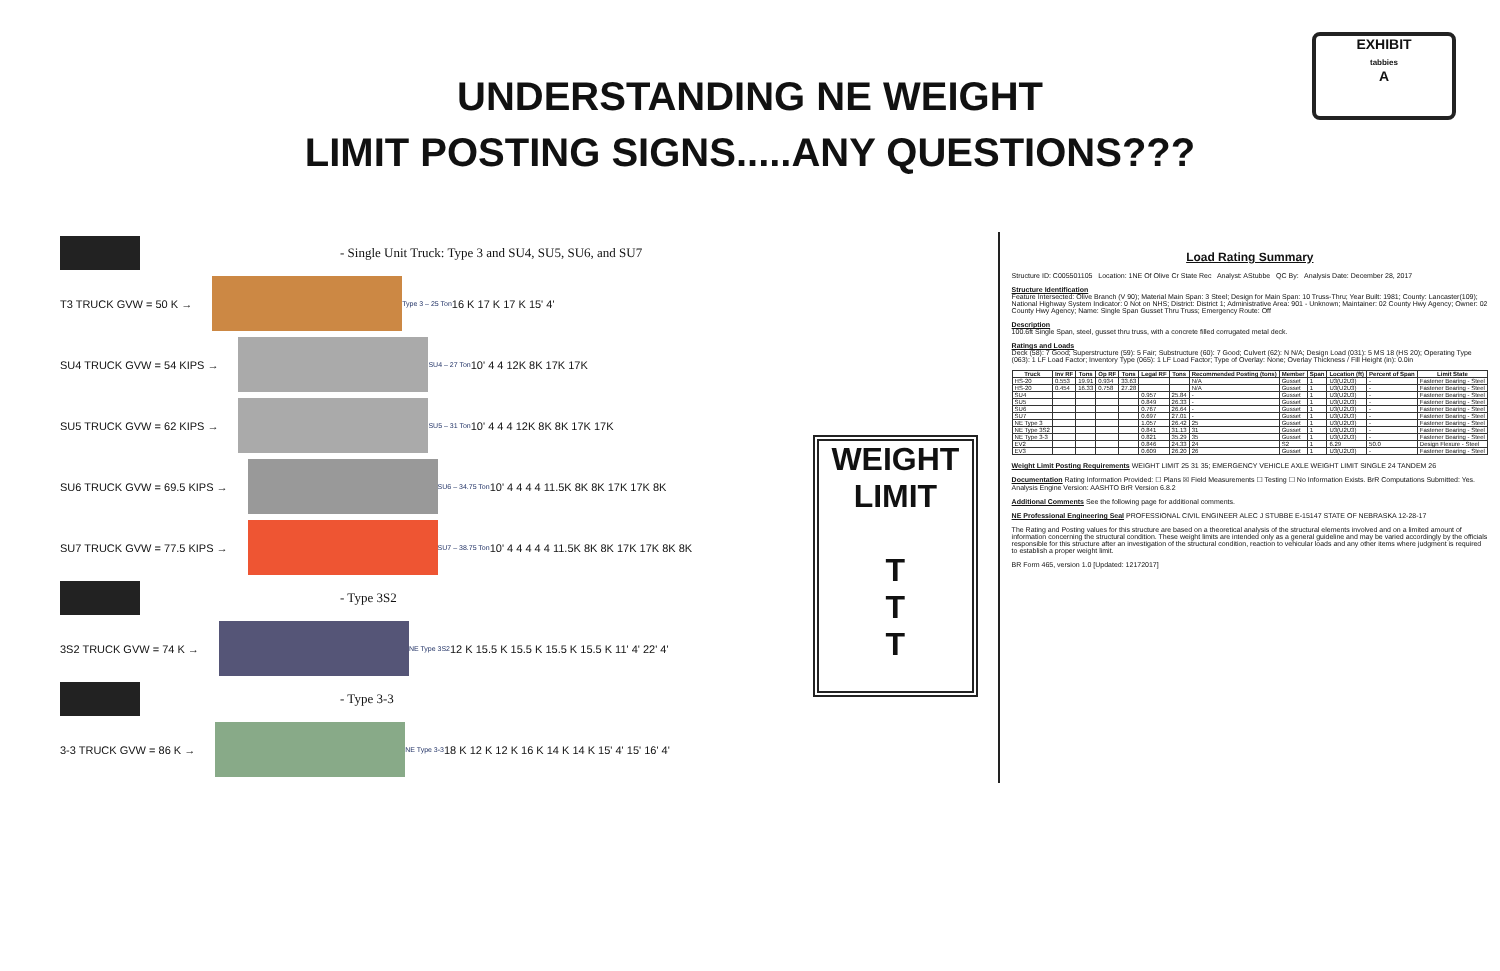EXHIBIT
tabbies
A
UNDERSTANDING NE WEIGHT
LIMIT POSTING SIGNS.....ANY QUESTIONS???
- Single Unit Truck: Type 3 and SU4, SU5, SU6, and SU7
T3 TRUCK GVW = 50 K →
Type 3 – 25 Ton 16 K 17 K 17 K 15' 4'
SU4 TRUCK GVW = 54 KIPS →
SU4 – 27 Ton 10' 4 4 12K 8K 17K 17K
SU5 TRUCK GVW = 62 KIPS →
SU5 – 31 Ton 10' 4 4 4 12K 8K 8K 17K 17K
SU6 TRUCK GVW = 69.5 KIPS →
SU6 – 34.75 Ton 10' 4 4 4 4 11.5K 8K 8K 17K 17K 8K
SU7 TRUCK GVW = 77.5 KIPS →
SU7 – 38.75 Ton 10' 4 4 4 4 4 11.5K 8K 8K 17K 17K 8K 8K
- Type 3S2
3S2 TRUCK GVW = 74 K →
NE Type 3S2 12 K 15.5 K 15.5 K 15.5 K 15.5 K 11' 4' 22' 4'
- Type 3-3
3-3 TRUCK GVW = 86 K →
NE Type 3-3 18 K 12 K 12 K 16 K 14 K 14 K 15' 4' 15' 16' 4'
WEIGHT
LIMIT
T
T
T
Load Rating Summary
Structure ID: C005501105 Location: 1NE Of Olive Cr State Rec Analyst: AStubbe QC By: Analysis Date: December 28, 2017
Structure Identification
Feature Intersected: Olive Branch (V 90); Material Main Span: 3 Steel; Design for Main Span: 10 Truss-Thru; Year Built: 1981; County: Lancaster(109); National Highway System Indicator: 0 Not on NHS; District: District 1; Administrative Area: 901 - Unknown; Maintainer: 02 County Hwy Agency; Owner: 02 County Hwy Agency; Name: Single Span Gusset Thru Truss; Emergency Route: Off
Description
100.6ft Single Span, steel, gusset thru truss, with a concrete filled corrugated metal deck.
Ratings and Loads
Deck (58): 7 Good; Superstructure (59): 5 Fair; Substructure (60): 7 Good; Culvert (62): N N/A; Design Load (031): 5 MS 18 (HS 20); Operating Type (063): 1 LF Load Factor; Inventory Type (065): 1 LF Load Factor; Type of Overlay: None; Overlay Thickness / Fill Height (in): 0.0in
| Truck | Inv RF | Tons | Op RF | Tons | Legal RF | Tons | Recommended Posting (tons) | Member | Span | Location (ft) | Percent of Span | Limit State |
| --- | --- | --- | --- | --- | --- | --- | --- | --- | --- | --- | --- | --- |
| HS-20 | 0.553 | 19.91 | 0.934 | 33.63 | | | N/A | Gusset | 1 | U3(U2U3) | - | Fastener Bearing - Steel |
| HS-20 | 0.454 | 16.33 | 0.758 | 27.28 | | | N/A | Gusset | 1 | U3(U2U3) | - | Fastener Bearing - Steel |
| SU4 | | | | | 0.957 | 25.84 | - | Gusset | 1 | U3(U2U3) | - | Fastener Bearing - Steel |
| SU5 | | | | | 0.849 | 26.33 | - | Gusset | 1 | U3(U2U3) | - | Fastener Bearing - Steel |
| SU6 | | | | | 0.767 | 26.64 | - | Gusset | 1 | U3(U2U3) | - | Fastener Bearing - Steel |
| SU7 | | | | | 0.697 | 27.01 | - | Gusset | 1 | U3(U2U3) | - | Fastener Bearing - Steel |
| NE Type 3 | | | | | 1.057 | 26.42 | 25 | Gusset | 1 | U3(U2U3) | - | Fastener Bearing - Steel |
| NE Type 3S2 | | | | | 0.841 | 31.13 | 31 | Gusset | 1 | U3(U2U3) | - | Fastener Bearing - Steel |
| NE Type 3-3 | | | | | 0.821 | 35.29 | 35 | Gusset | 1 | U3(U2U3) | - | Fastener Bearing - Steel |
| EV2 | | | | | 0.846 | 24.33 | 24 | S2 | 1 | 6.29 | 50.0 | Design Flexure - Steel |
| EV3 | | | | | 0.609 | 26.20 | 26 | Gusset | 1 | U3(U2U3) | - | Fastener Bearing - Steel |
Weight Limit Posting Requirements WEIGHT LIMIT 25 31 35; EMERGENCY VEHICLE AXLE WEIGHT LIMIT SINGLE 24 TANDEM 26
Documentation Rating Information Provided: ☐ Plans ☒ Field Measurements ☐ Testing ☐ No Information Exists. BrR Computations Submitted: Yes. Analysis Engine Version: AASHTO BrR Version 6.8.2
Additional Comments See the following page for additional comments.
NE Professional Engineering Seal PROFESSIONAL CIVIL ENGINEER ALEC J STUBBE E-15147 STATE OF NEBRASKA 12-28-17
The Rating and Posting values for this structure are based on a theoretical analysis of the structural elements involved and on a limited amount of information concerning the structural condition. These weight limits are intended only as a general guideline and may be varied accordingly by the officials responsible for this structure after an investigation of the structural condition, reaction to vehicular loads and any other items where judgment is required to establish a proper weight limit.
BR Form 465, version 1.0 [Updated: 12172017]